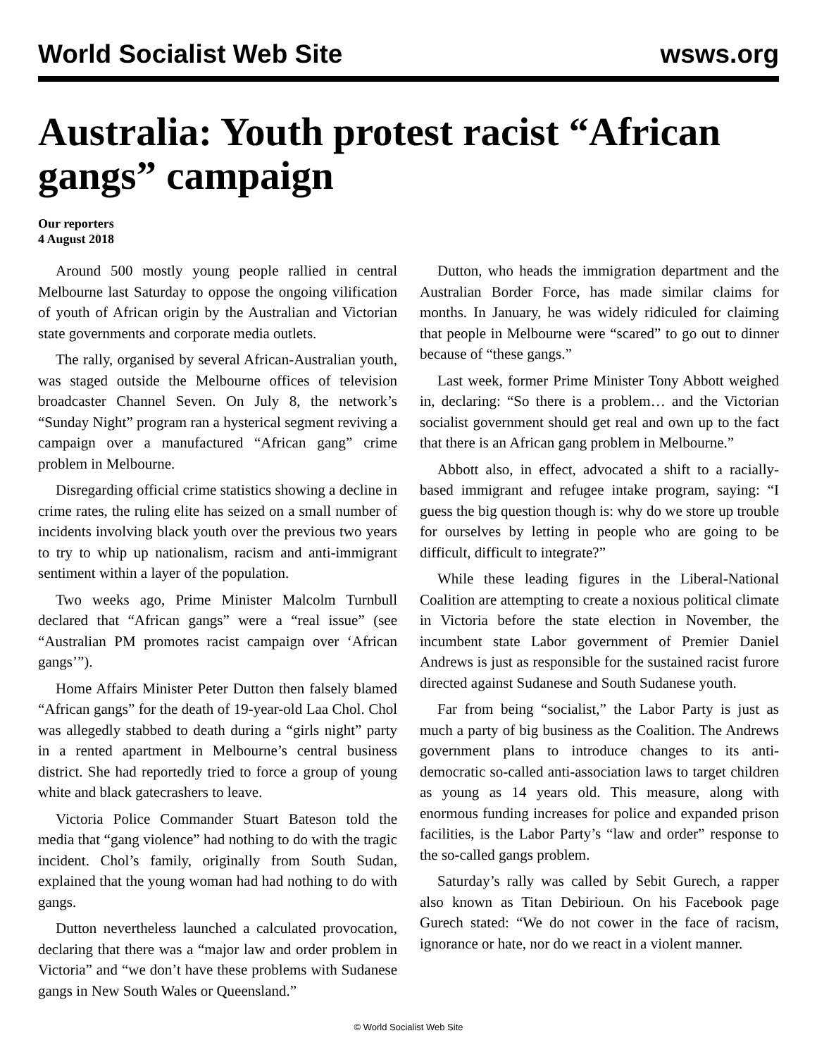World Socialist Web Site wsws.org
Australia: Youth protest racist “African gangs” campaign
Our reporters
4 August 2018
Around 500 mostly young people rallied in central Melbourne last Saturday to oppose the ongoing vilification of youth of African origin by the Australian and Victorian state governments and corporate media outlets.
The rally, organised by several African-Australian youth, was staged outside the Melbourne offices of television broadcaster Channel Seven. On July 8, the network’s “Sunday Night” program ran a hysterical segment reviving a campaign over a manufactured “African gang” crime problem in Melbourne.
Disregarding official crime statistics showing a decline in crime rates, the ruling elite has seized on a small number of incidents involving black youth over the previous two years to try to whip up nationalism, racism and anti-immigrant sentiment within a layer of the population.
Two weeks ago, Prime Minister Malcolm Turnbull declared that “African gangs” were a “real issue” (see “Australian PM promotes racist campaign over ‘African gangs’”).
Home Affairs Minister Peter Dutton then falsely blamed “African gangs” for the death of 19-year-old Laa Chol. Chol was allegedly stabbed to death during a “girls night” party in a rented apartment in Melbourne’s central business district. She had reportedly tried to force a group of young white and black gatecrashers to leave.
Victoria Police Commander Stuart Bateson told the media that “gang violence” had nothing to do with the tragic incident. Chol’s family, originally from South Sudan, explained that the young woman had had nothing to do with gangs.
Dutton nevertheless launched a calculated provocation, declaring that there was a “major law and order problem in Victoria” and “we don’t have these problems with Sudanese gangs in New South Wales or Queensland.”
Dutton, who heads the immigration department and the Australian Border Force, has made similar claims for months. In January, he was widely ridiculed for claiming that people in Melbourne were “scared” to go out to dinner because of “these gangs.”
Last week, former Prime Minister Tony Abbott weighed in, declaring: “So there is a problem… and the Victorian socialist government should get real and own up to the fact that there is an African gang problem in Melbourne.”
Abbott also, in effect, advocated a shift to a racially-based immigrant and refugee intake program, saying: “I guess the big question though is: why do we store up trouble for ourselves by letting in people who are going to be difficult, difficult to integrate?”
While these leading figures in the Liberal-National Coalition are attempting to create a noxious political climate in Victoria before the state election in November, the incumbent state Labor government of Premier Daniel Andrews is just as responsible for the sustained racist furore directed against Sudanese and South Sudanese youth.
Far from being “socialist,” the Labor Party is just as much a party of big business as the Coalition. The Andrews government plans to introduce changes to its anti-democratic so-called anti-association laws to target children as young as 14 years old. This measure, along with enormous funding increases for police and expanded prison facilities, is the Labor Party’s “law and order” response to the so-called gangs problem.
Saturday’s rally was called by Sebit Gurech, a rapper also known as Titan Debirioun. On his Facebook page Gurech stated: “We do not cower in the face of racism, ignorance or hate, nor do we react in a violent manner.
© World Socialist Web Site